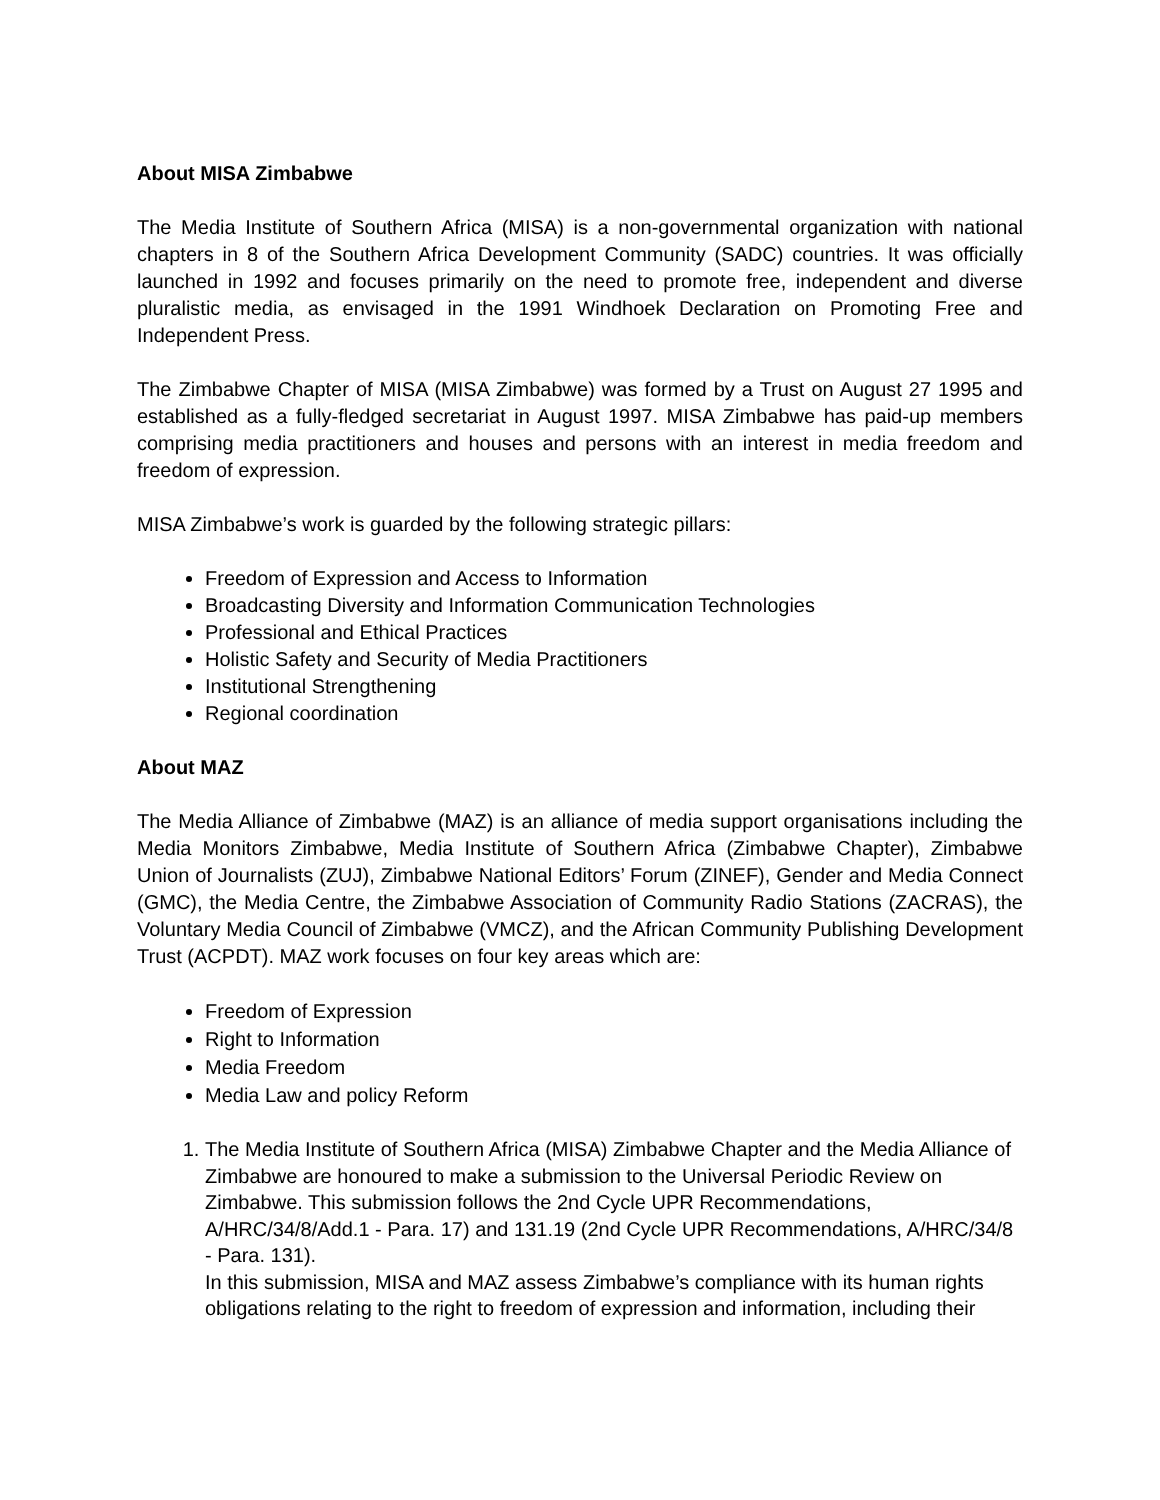About MISA Zimbabwe
The Media Institute of Southern Africa (MISA) is a non-governmental organization with national chapters in 8 of the Southern Africa Development Community (SADC) countries. It was officially launched in 1992 and focuses primarily on the need to promote free, independent and diverse pluralistic media, as envisaged in the 1991 Windhoek Declaration on Promoting Free and Independent Press.
The Zimbabwe Chapter of MISA (MISA Zimbabwe) was formed by a Trust on August 27 1995 and established as a fully-fledged secretariat in August 1997. MISA Zimbabwe has paid-up members comprising media practitioners and houses and persons with an interest in media freedom and freedom of expression.
MISA Zimbabwe’s work is guarded by the following strategic pillars:
Freedom of Expression and Access to Information
Broadcasting Diversity and Information Communication Technologies
Professional and Ethical Practices
Holistic Safety and Security of Media Practitioners
Institutional Strengthening
Regional coordination
About MAZ
The Media Alliance of Zimbabwe (MAZ) is an alliance of media support organisations including the Media Monitors Zimbabwe, Media Institute of Southern Africa (Zimbabwe Chapter), Zimbabwe Union of Journalists (ZUJ), Zimbabwe National Editors’ Forum (ZINEF), Gender and Media Connect (GMC), the Media Centre, the Zimbabwe Association of Community Radio Stations (ZACRAS), the Voluntary Media Council of Zimbabwe (VMCZ), and the African Community Publishing Development Trust (ACPDT). MAZ work focuses on four key areas which are:
Freedom of Expression
Right to Information
Media Freedom
Media Law and policy Reform
1. The Media Institute of Southern Africa (MISA) Zimbabwe Chapter and the Media Alliance of Zimbabwe are honoured to make a submission to the Universal Periodic Review on Zimbabwe. This submission follows the 2nd Cycle UPR Recommendations, A/HRC/34/8/Add.1 - Para. 17) and 131.19 (2nd Cycle UPR Recommendations, A/HRC/34/8 - Para. 131).
In this submission, MISA and MAZ assess Zimbabwe’s compliance with its human rights obligations relating to the right to freedom of expression and information, including their